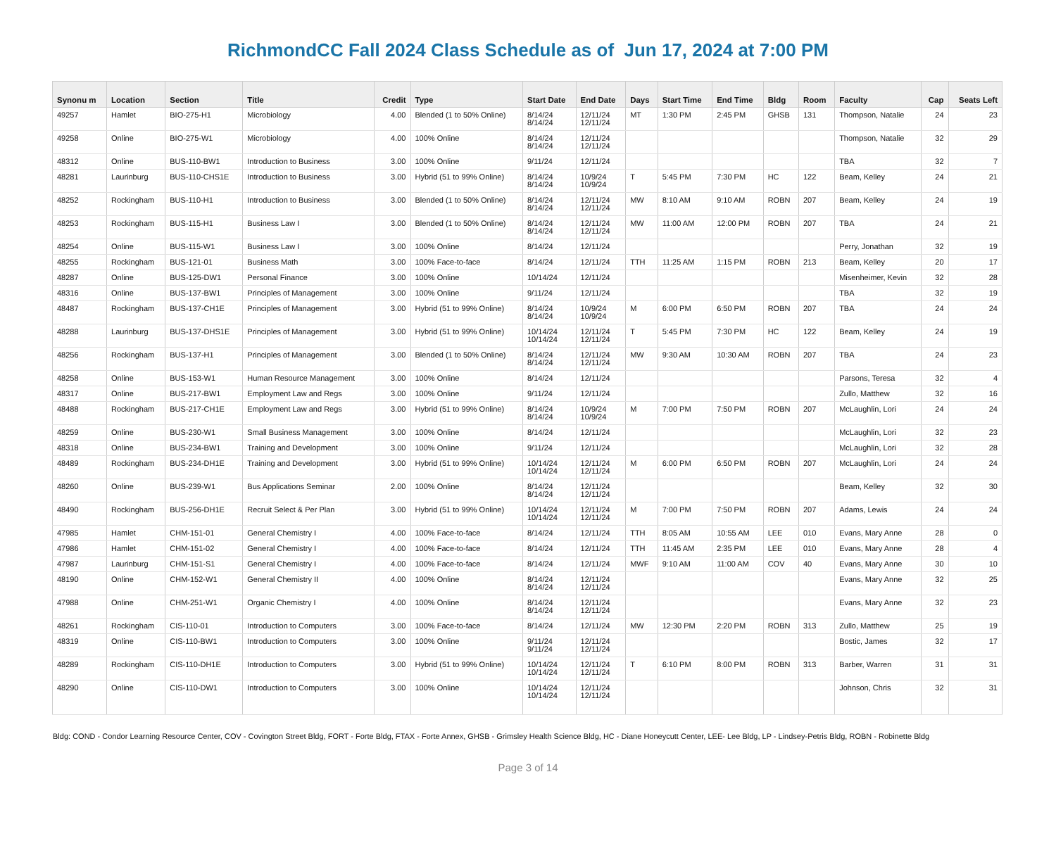RichmondCC Fall 2024 Class Schedule as of Jun 17, 2024 at 7:00 PM
| Synonu m | Location | Section | Title | Credit | Type | Start Date | End Date | Days | Start Time | End Time | Bldg | Room | Faculty | Cap | Seats Left |
| --- | --- | --- | --- | --- | --- | --- | --- | --- | --- | --- | --- | --- | --- | --- | --- |
| 49257 | Hamlet | BIO-275-H1 | Microbiology | 4.00 | Blended (1 to 50% Online) | 8/14/24 8/14/24 | 12/11/24 12/11/24 | MT | 1:30 PM | 2:45 PM | GHSB | 131 | Thompson, Natalie | 24 | 23 |
| 49258 | Online | BIO-275-W1 | Microbiology | 4.00 | 100% Online | 8/14/24 8/14/24 | 12/11/24 12/11/24 | | | | | | Thompson, Natalie | 32 | 29 |
| 48312 | Online | BUS-110-BW1 | Introduction to Business | 3.00 | 100% Online | 9/11/24 | 12/11/24 | | | | | | TBA | 32 | 7 |
| 48281 | Laurinburg | BUS-110-CHS1E | Introduction to Business | 3.00 | Hybrid (51 to 99% Online) | 8/14/24 8/14/24 | 10/9/24 10/9/24 | T | 5:45 PM | 7:30 PM | HC | 122 | Beam, Kelley | 24 | 21 |
| 48252 | Rockingham | BUS-110-H1 | Introduction to Business | 3.00 | Blended (1 to 50% Online) | 8/14/24 8/14/24 | 12/11/24 12/11/24 | MW | 8:10 AM | 9:10 AM | ROBN | 207 | Beam, Kelley | 24 | 19 |
| 48253 | Rockingham | BUS-115-H1 | Business Law I | 3.00 | Blended (1 to 50% Online) | 8/14/24 8/14/24 | 12/11/24 12/11/24 | MW | 11:00 AM | 12:00 PM | ROBN | 207 | TBA | 24 | 21 |
| 48254 | Online | BUS-115-W1 | Business Law I | 3.00 | 100% Online | 8/14/24 | 12/11/24 | | | | | | Perry, Jonathan | 32 | 19 |
| 48255 | Rockingham | BUS-121-01 | Business Math | 3.00 | 100% Face-to-face | 8/14/24 | 12/11/24 | TTH | 11:25 AM | 1:15 PM | ROBN | 213 | Beam, Kelley | 20 | 17 |
| 48287 | Online | BUS-125-DW1 | Personal Finance | 3.00 | 100% Online | 10/14/24 | 12/11/24 | | | | | | Misenheimer, Kevin | 32 | 28 |
| 48316 | Online | BUS-137-BW1 | Principles of Management | 3.00 | 100% Online | 9/11/24 | 12/11/24 | | | | | | TBA | 32 | 19 |
| 48487 | Rockingham | BUS-137-CH1E | Principles of Management | 3.00 | Hybrid (51 to 99% Online) | 8/14/24 8/14/24 | 10/9/24 10/9/24 | M | 6:00 PM | 6:50 PM | ROBN | 207 | TBA | 24 | 24 |
| 48288 | Laurinburg | BUS-137-DHS1E | Principles of Management | 3.00 | Hybrid (51 to 99% Online) | 10/14/24 10/14/24 | 12/11/24 12/11/24 | T | 5:45 PM | 7:30 PM | HC | 122 | Beam, Kelley | 24 | 19 |
| 48256 | Rockingham | BUS-137-H1 | Principles of Management | 3.00 | Blended (1 to 50% Online) | 8/14/24 8/14/24 | 12/11/24 12/11/24 | MW | 9:30 AM | 10:30 AM | ROBN | 207 | TBA | 24 | 23 |
| 48258 | Online | BUS-153-W1 | Human Resource Management | 3.00 | 100% Online | 8/14/24 | 12/11/24 | | | | | | Parsons, Teresa | 32 | 4 |
| 48317 | Online | BUS-217-BW1 | Employment Law and Regs | 3.00 | 100% Online | 9/11/24 | 12/11/24 | | | | | | Zullo, Matthew | 32 | 16 |
| 48488 | Rockingham | BUS-217-CH1E | Employment Law and Regs | 3.00 | Hybrid (51 to 99% Online) | 8/14/24 8/14/24 | 10/9/24 10/9/24 | M | 7:00 PM | 7:50 PM | ROBN | 207 | McLaughlin, Lori | 24 | 24 |
| 48259 | Online | BUS-230-W1 | Small Business Management | 3.00 | 100% Online | 8/14/24 | 12/11/24 | | | | | | McLaughlin, Lori | 32 | 23 |
| 48318 | Online | BUS-234-BW1 | Training and Development | 3.00 | 100% Online | 9/11/24 | 12/11/24 | | | | | | McLaughlin, Lori | 32 | 28 |
| 48489 | Rockingham | BUS-234-DH1E | Training and Development | 3.00 | Hybrid (51 to 99% Online) | 10/14/24 10/14/24 | 12/11/24 12/11/24 | M | 6:00 PM | 6:50 PM | ROBN | 207 | McLaughlin, Lori | 24 | 24 |
| 48260 | Online | BUS-239-W1 | Bus Applications Seminar | 2.00 | 100% Online | 8/14/24 8/14/24 | 12/11/24 12/11/24 | | | | | | Beam, Kelley | 32 | 30 |
| 48490 | Rockingham | BUS-256-DH1E | Recruit Select & Per Plan | 3.00 | Hybrid (51 to 99% Online) | 10/14/24 10/14/24 | 12/11/24 12/11/24 | M | 7:00 PM | 7:50 PM | ROBN | 207 | Adams, Lewis | 24 | 24 |
| 47985 | Hamlet | CHM-151-01 | General Chemistry I | 4.00 | 100% Face-to-face | 8/14/24 | 12/11/24 | TTH | 8:05 AM | 10:55 AM | LEE | 010 | Evans, Mary Anne | 28 | 0 |
| 47986 | Hamlet | CHM-151-02 | General Chemistry I | 4.00 | 100% Face-to-face | 8/14/24 | 12/11/24 | TTH | 11:45 AM | 2:35 PM | LEE | 010 | Evans, Mary Anne | 28 | 4 |
| 47987 | Laurinburg | CHM-151-S1 | General Chemistry I | 4.00 | 100% Face-to-face | 8/14/24 | 12/11/24 | MWF | 9:10 AM | 11:00 AM | COV | 40 | Evans, Mary Anne | 30 | 10 |
| 48190 | Online | CHM-152-W1 | General Chemistry II | 4.00 | 100% Online | 8/14/24 8/14/24 | 12/11/24 12/11/24 | | | | | | Evans, Mary Anne | 32 | 25 |
| 47988 | Online | CHM-251-W1 | Organic Chemistry I | 4.00 | 100% Online | 8/14/24 8/14/24 | 12/11/24 12/11/24 | | | | | | Evans, Mary Anne | 32 | 23 |
| 48261 | Rockingham | CIS-110-01 | Introduction to Computers | 3.00 | 100% Face-to-face | 8/14/24 | 12/11/24 | MW | 12:30 PM | 2:20 PM | ROBN | 313 | Zullo, Matthew | 25 | 19 |
| 48319 | Online | CIS-110-BW1 | Introduction to Computers | 3.00 | 100% Online | 9/11/24 9/11/24 | 12/11/24 12/11/24 | | | | | | Bostic, James | 32 | 17 |
| 48289 | Rockingham | CIS-110-DH1E | Introduction to Computers | 3.00 | Hybrid (51 to 99% Online) | 10/14/24 10/14/24 | 12/11/24 12/11/24 | T | 6:10 PM | 8:00 PM | ROBN | 313 | Barber, Warren | 31 | 31 |
| 48290 | Online | CIS-110-DW1 | Introduction to Computers | 3.00 | 100% Online | 10/14/24 10/14/24 | 12/11/24 12/11/24 | | | | | | Johnson, Chris | 32 | 31 |
Bldg: COND - Condor Learning Resource Center, COV - Covington Street Bldg, FORT - Forte Bldg, FTAX - Forte Annex, GHSB - Grimsley Health Science Bldg, HC - Diane Honeycutt Center, LEE- Lee Bldg, LP - Lindsey-Petris Bldg, ROBN - Robinette Bldg
Page 3 of 14